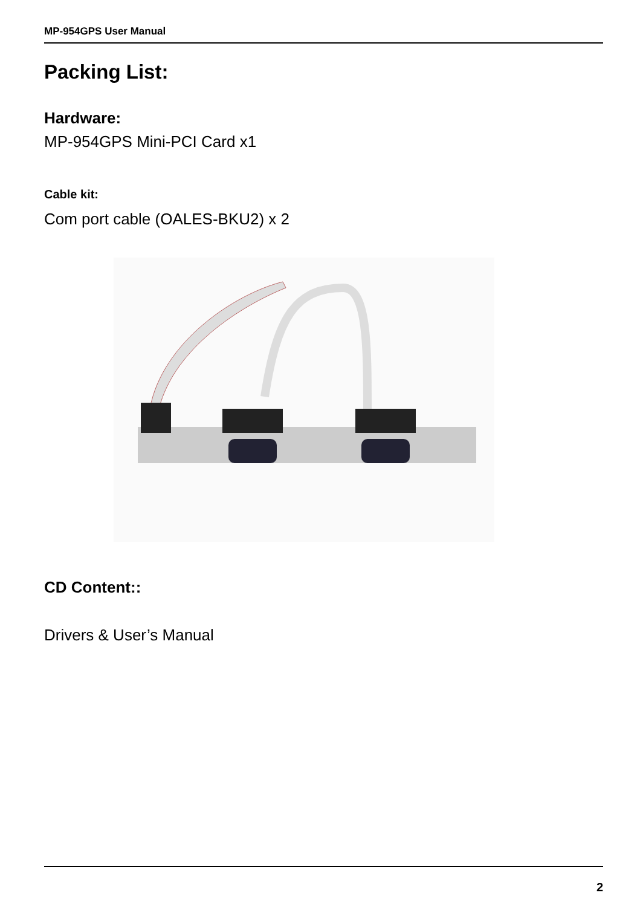MP-954GPS User Manual
Packing List:
Hardware:
MP-954GPS Mini-PCI Card x1
Cable kit:
Com port cable (OALES-BKU2) x 2
CD Content::
Drivers & User’s Manual
2